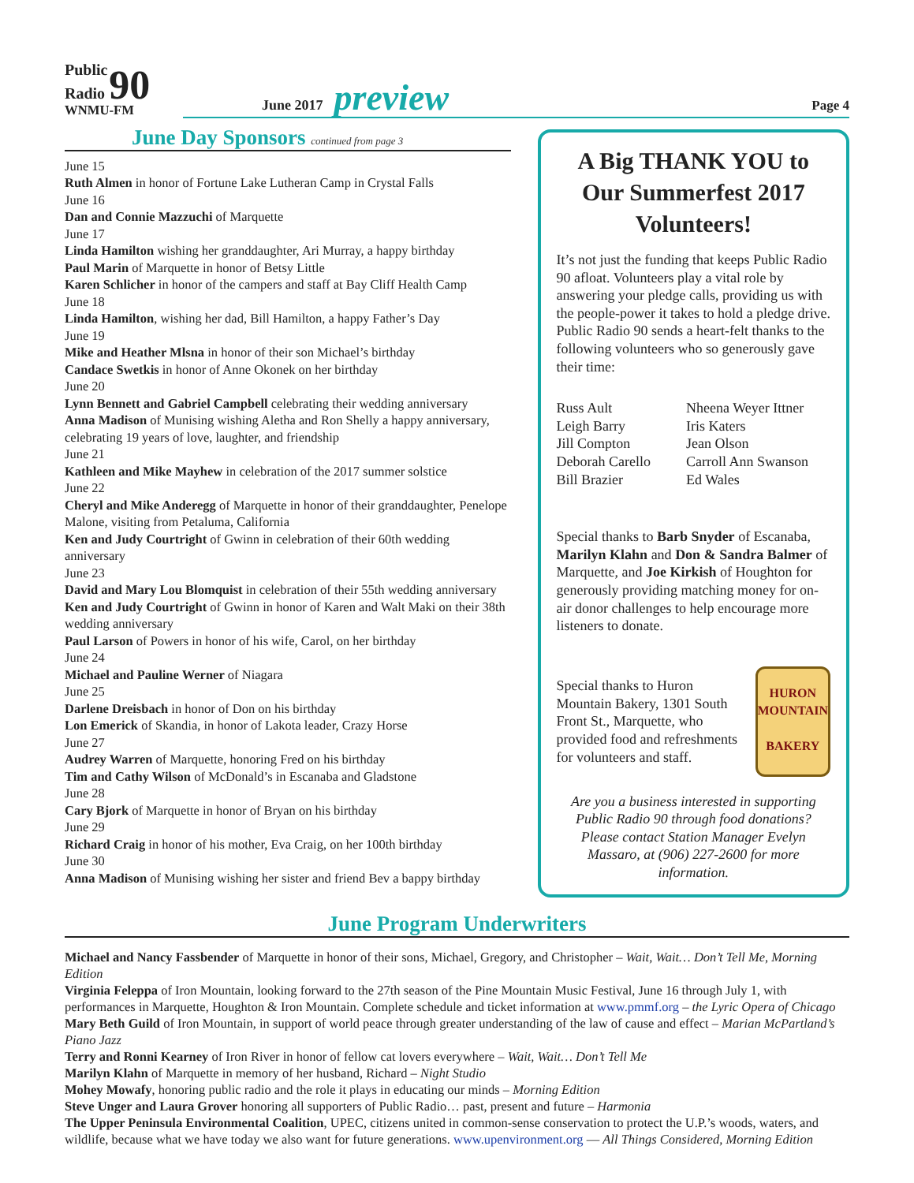Public
Radio 90
WNMU-FM
June 2017 preview Page 4
June Day Sponsors continued from page 3
June 15
Ruth Almen in honor of Fortune Lake Lutheran Camp in Crystal Falls
June 16
Dan and Connie Mazzuchi of Marquette
June 17
Linda Hamilton wishing her granddaughter, Ari Murray, a happy birthday
Paul Marin of Marquette in honor of Betsy Little
Karen Schlicher in honor of the campers and staff at Bay Cliff Health Camp
June 18
Linda Hamilton, wishing her dad, Bill Hamilton, a happy Father’s Day
June 19
Mike and Heather Mlsna in honor of their son Michael’s birthday
Candace Swetkis in honor of Anne Okonek on her birthday
June 20
Lynn Bennett and Gabriel Campbell celebrating their wedding anniversary
Anna Madison of Munising wishing Aletha and Ron Shelly a happy anniversary, celebrating 19 years of love, laughter, and friendship
June 21
Kathleen and Mike Mayhew in celebration of the 2017 summer solstice
June 22
Cheryl and Mike Anderegg of Marquette in honor of their granddaughter, Penelope Malone, visiting from Petaluma, California
Ken and Judy Courtright of Gwinn in celebration of their 60th wedding anniversary
June 23
David and Mary Lou Blomquist in celebration of their 55th wedding anniversary
Ken and Judy Courtright of Gwinn in honor of Karen and Walt Maki on their 38th wedding anniversary
Paul Larson of Powers in honor of his wife, Carol, on her birthday
June 24
Michael and Pauline Werner of Niagara
June 25
Darlene Dreisbach in honor of Don on his birthday
Lon Emerick of Skandia, in honor of Lakota leader, Crazy Horse
June 27
Audrey Warren of Marquette, honoring Fred on his birthday
Tim and Cathy Wilson of McDonald’s in Escanaba and Gladstone
June 28
Cary Bjork of Marquette in honor of Bryan on his birthday
June 29
Richard Craig in honor of his mother, Eva Craig, on her 100th birthday
June 30
Anna Madison of Munising wishing her sister and friend Bev a bappy birthday
A Big THANK YOU to Our Summerfest 2017 Volunteers!
It’s not just the funding that keeps Public Radio 90 afloat. Volunteers play a vital role by answering your pledge calls, providing us with the people-power it takes to hold a pledge drive. Public Radio 90 sends a heart-felt thanks to the following volunteers who so generously gave their time:
Russ Ault
Leigh Barry
Jill Compton
Deborah Carello
Bill Brazier
Nheena Weyer Ittner
Iris Katers
Jean Olson
Carroll Ann Swanson
Ed Wales
Special thanks to Barb Snyder of Escanaba, Marilyn Klahn and Don & Sandra Balmer of Marquette, and Joe Kirkish of Houghton for generously providing matching money for on-air donor challenges to help encourage more listeners to donate.
Special thanks to Huron Mountain Bakery, 1301 South Front St., Marquette, who provided food and refreshments for volunteers and staff.
HURON
MOUNTAIN
BAKERY
Are you a business interested in supporting Public Radio 90 through food donations?
Please contact Station Manager Evelyn Massaro, at (906) 227-2600 for more information.
June Program Underwriters
Michael and Nancy Fassbender of Marquette in honor of their sons, Michael, Gregory, and Christopher – Wait, Wait… Don’t Tell Me, Morning Edition
Virginia Feleppa of Iron Mountain, looking forward to the 27th season of the Pine Mountain Music Festival, June 16 through July 1, with performances in Marquette, Houghton & Iron Mountain. Complete schedule and ticket information at www.pmmf.org – the Lyric Opera of Chicago
Mary Beth Guild of Iron Mountain, in support of world peace through greater understanding of the law of cause and effect – Marian McPartland’s Piano Jazz
Terry and Ronni Kearney of Iron River in honor of fellow cat lovers everywhere – Wait, Wait… Don’t Tell Me
Marilyn Klahn of Marquette in memory of her husband, Richard – Night Studio
Mohey Mowafy, honoring public radio and the role it plays in educating our minds – Morning Edition
Steve Unger and Laura Grover honoring all supporters of Public Radio… past, present and future – Harmonia
The Upper Peninsula Environmental Coalition, UPEC, citizens united in common-sense conservation to protect the U.P.’s woods, waters, and wildlife, because what we have today we also want for future generations. www.upenvironment.org — All Things Considered, Morning Edition